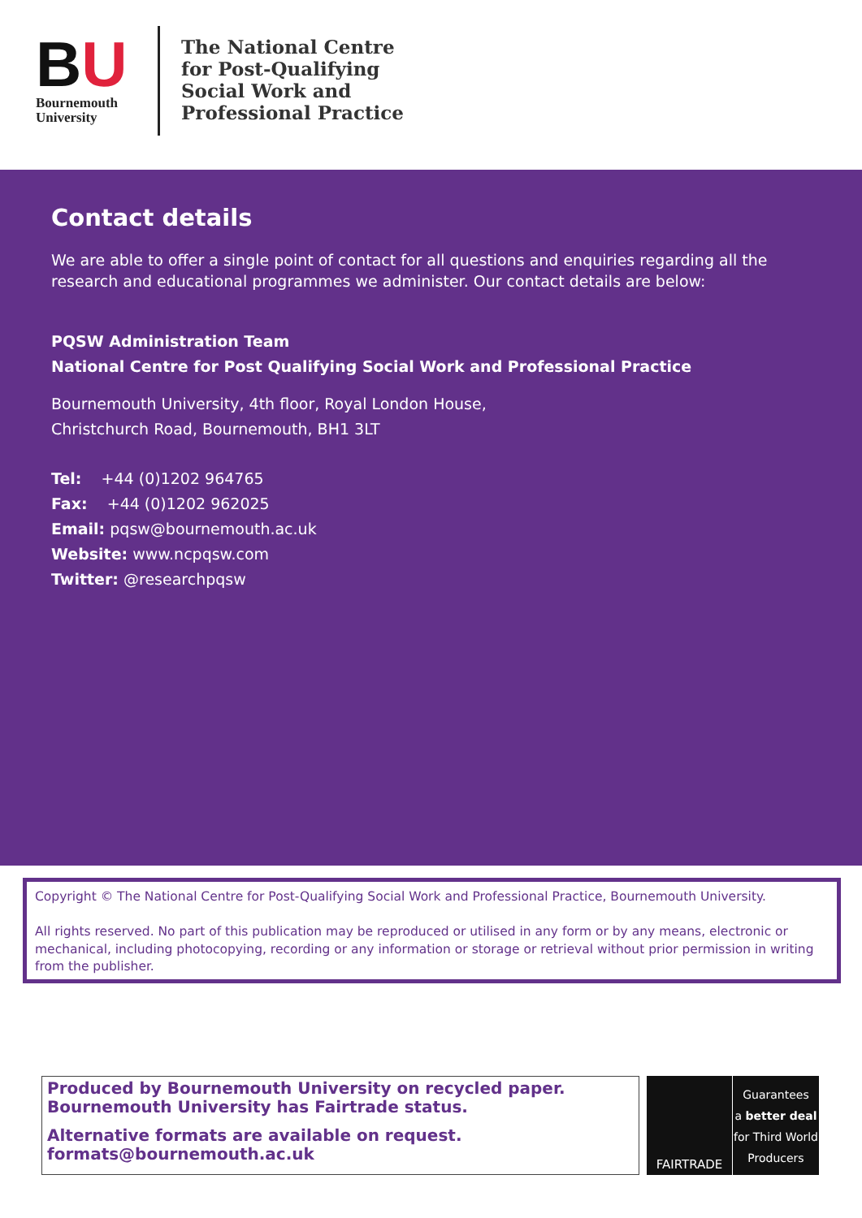BU
Bournemouth
University
The National Centre
for Post-Qualifying
Social Work and
Professional Practice
Contact details
We are able to offer a single point of contact for all questions and enquiries regarding all the research and educational programmes we administer. Our contact details are below:
PQSW Administration Team
National Centre for Post Qualifying Social Work and Professional Practice
Bournemouth University, 4th floor, Royal London House,
Christchurch Road, Bournemouth, BH1 3LT
Tel: +44 (0)1202 964765
Fax: +44 (0)1202 962025
Email: pqsw@bournemouth.ac.uk
Website: www.ncpqsw.com
Twitter: @researchpqsw
Copyright © The National Centre for Post-Qualifying Social Work and Professional Practice, Bournemouth University.
All rights reserved. No part of this publication may be reproduced or utilised in any form or by any means, electronic or mechanical, including photocopying, recording or any information or storage or retrieval without prior permission in writing from the publisher.
Produced by Bournemouth University on recycled paper. Bournemouth University has Fairtrade status.
Alternative formats are available on request.
formats@bournemouth.ac.uk
FAIRTRADE
Guarantees
a better deal
for Third World
Producers